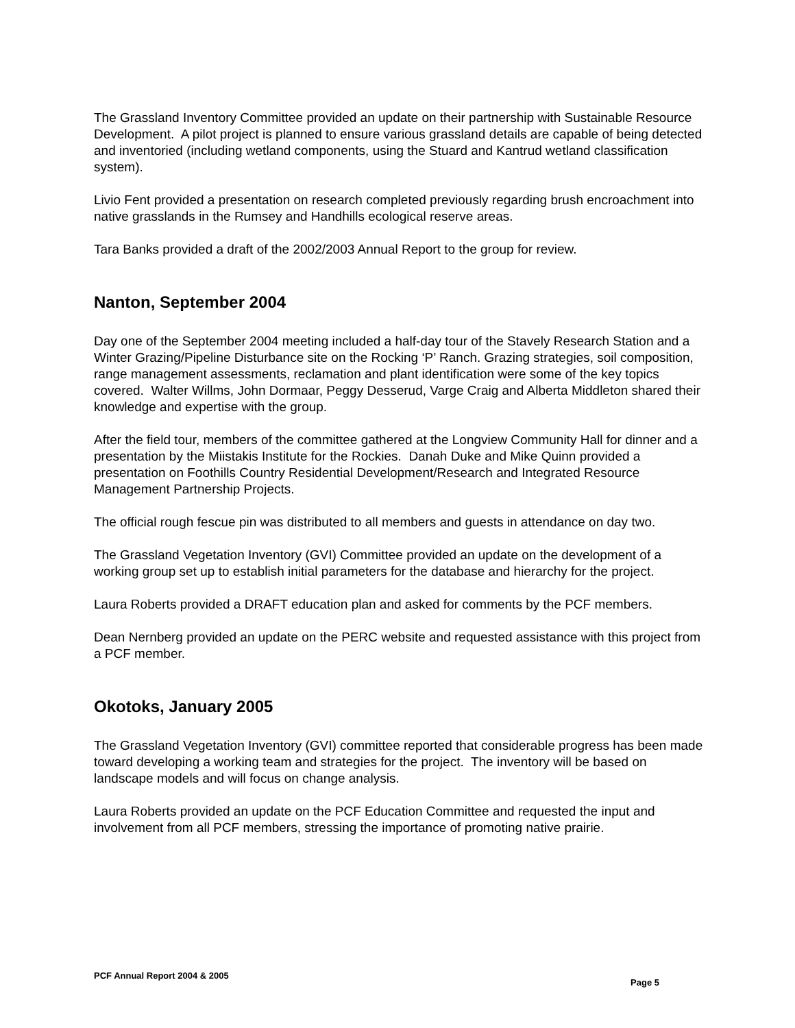The Grassland Inventory Committee provided an update on their partnership with Sustainable Resource Development. A pilot project is planned to ensure various grassland details are capable of being detected and inventoried (including wetland components, using the Stuard and Kantrud wetland classification system).
Livio Fent provided a presentation on research completed previously regarding brush encroachment into native grasslands in the Rumsey and Handhills ecological reserve areas.
Tara Banks provided a draft of the 2002/2003 Annual Report to the group for review.
Nanton, September 2004
Day one of the September 2004 meeting included a half-day tour of the Stavely Research Station and a Winter Grazing/Pipeline Disturbance site on the Rocking ‘P’ Ranch. Grazing strategies, soil composition, range management assessments, reclamation and plant identification were some of the key topics covered. Walter Willms, John Dormaar, Peggy Desserud, Varge Craig and Alberta Middleton shared their knowledge and expertise with the group.
After the field tour, members of the committee gathered at the Longview Community Hall for dinner and a presentation by the Miistakis Institute for the Rockies. Danah Duke and Mike Quinn provided a presentation on Foothills Country Residential Development/Research and Integrated Resource Management Partnership Projects.
The official rough fescue pin was distributed to all members and guests in attendance on day two.
The Grassland Vegetation Inventory (GVI) Committee provided an update on the development of a working group set up to establish initial parameters for the database and hierarchy for the project.
Laura Roberts provided a DRAFT education plan and asked for comments by the PCF members.
Dean Nernberg provided an update on the PERC website and requested assistance with this project from a PCF member.
Okotoks, January 2005
The Grassland Vegetation Inventory (GVI) committee reported that considerable progress has been made toward developing a working team and strategies for the project. The inventory will be based on landscape models and will focus on change analysis.
Laura Roberts provided an update on the PCF Education Committee and requested the input and involvement from all PCF members, stressing the importance of promoting native prairie.
PCF Annual Report 2004 & 2005 Page 5